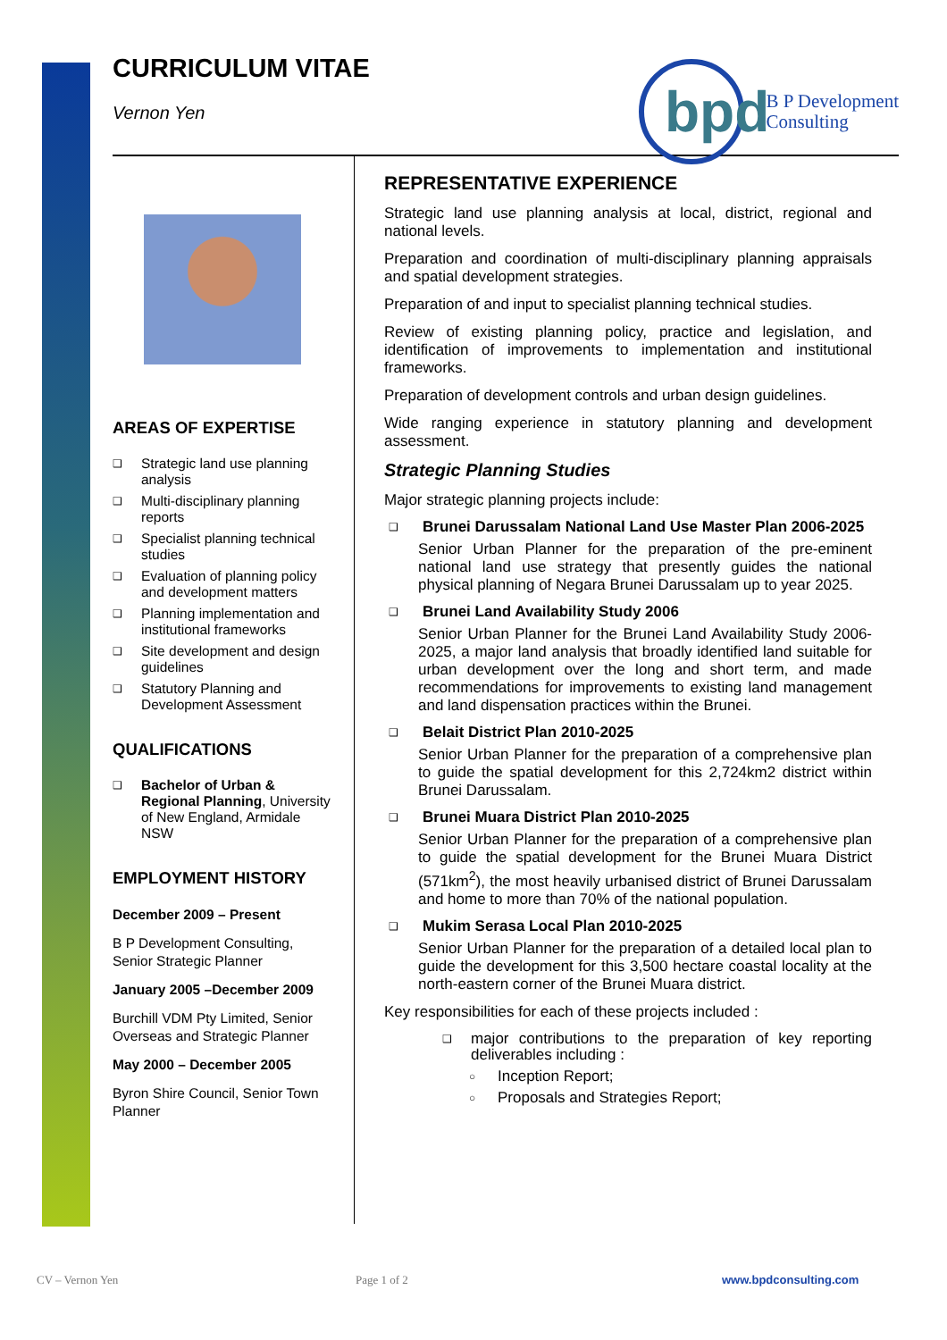CURRICULUM VITAE
Vernon Yen
bpd
B P Development
Consulting
AREAS OF EXPERTISE
❑ Strategic land use planning analysis
❑ Multi-disciplinary planning reports
❑ Specialist planning technical studies
❑ Evaluation of planning policy and development matters
❑ Planning implementation and institutional frameworks
❑ Site development and design guidelines
❑ Statutory Planning and Development Assessment
QUALIFICATIONS
❑ Bachelor of Urban & Regional Planning, University of New England, Armidale NSW
EMPLOYMENT HISTORY
December 2009 – Present
B P Development Consulting, Senior Strategic Planner
January 2005 –December 2009
Burchill VDM Pty Limited, Senior Overseas and Strategic Planner
May 2000 – December 2005
Byron Shire Council, Senior Town Planner
REPRESENTATIVE EXPERIENCE
Strategic land use planning analysis at local, district, regional and national levels.
Preparation and coordination of multi-disciplinary planning appraisals and spatial development strategies.
Preparation of and input to specialist planning technical studies.
Review of existing planning policy, practice and legislation, and identification of improvements to implementation and institutional frameworks.
Preparation of development controls and urban design guidelines.
Wide ranging experience in statutory planning and development assessment.
Strategic Planning Studies
Major strategic planning projects include:
❑ Brunei Darussalam National Land Use Master Plan 2006-2025
Senior Urban Planner for the preparation of the pre-eminent national land use strategy that presently guides the national physical planning of Negara Brunei Darussalam up to year 2025.
❑ Brunei Land Availability Study 2006
Senior Urban Planner for the Brunei Land Availability Study 2006-2025, a major land analysis that broadly identified land suitable for urban development over the long and short term, and made recommendations for improvements to existing land management and land dispensation practices within the Brunei.
❑ Belait District Plan 2010-2025
Senior Urban Planner for the preparation of a comprehensive plan to guide the spatial development for this 2,724km2 district within Brunei Darussalam.
❑ Brunei Muara District Plan 2010-2025
Senior Urban Planner for the preparation of a comprehensive plan to guide the spatial development for the Brunei Muara District (571km<sup>2</sup>), the most heavily urbanised district of Brunei Darussalam and home to more than 70% of the national population.
❑ Mukim Serasa Local Plan 2010-2025
Senior Urban Planner for the preparation of a detailed local plan to guide the development for this 3,500 hectare coastal locality at the north-eastern corner of the Brunei Muara district.
Key responsibilities for each of these projects included :
❑ major contributions to the preparation of key reporting deliverables including :
○ Inception Report;
○ Proposals and Strategies Report;
CV – Vernon Yen Page 1 of 2 www.bpdconsulting.com